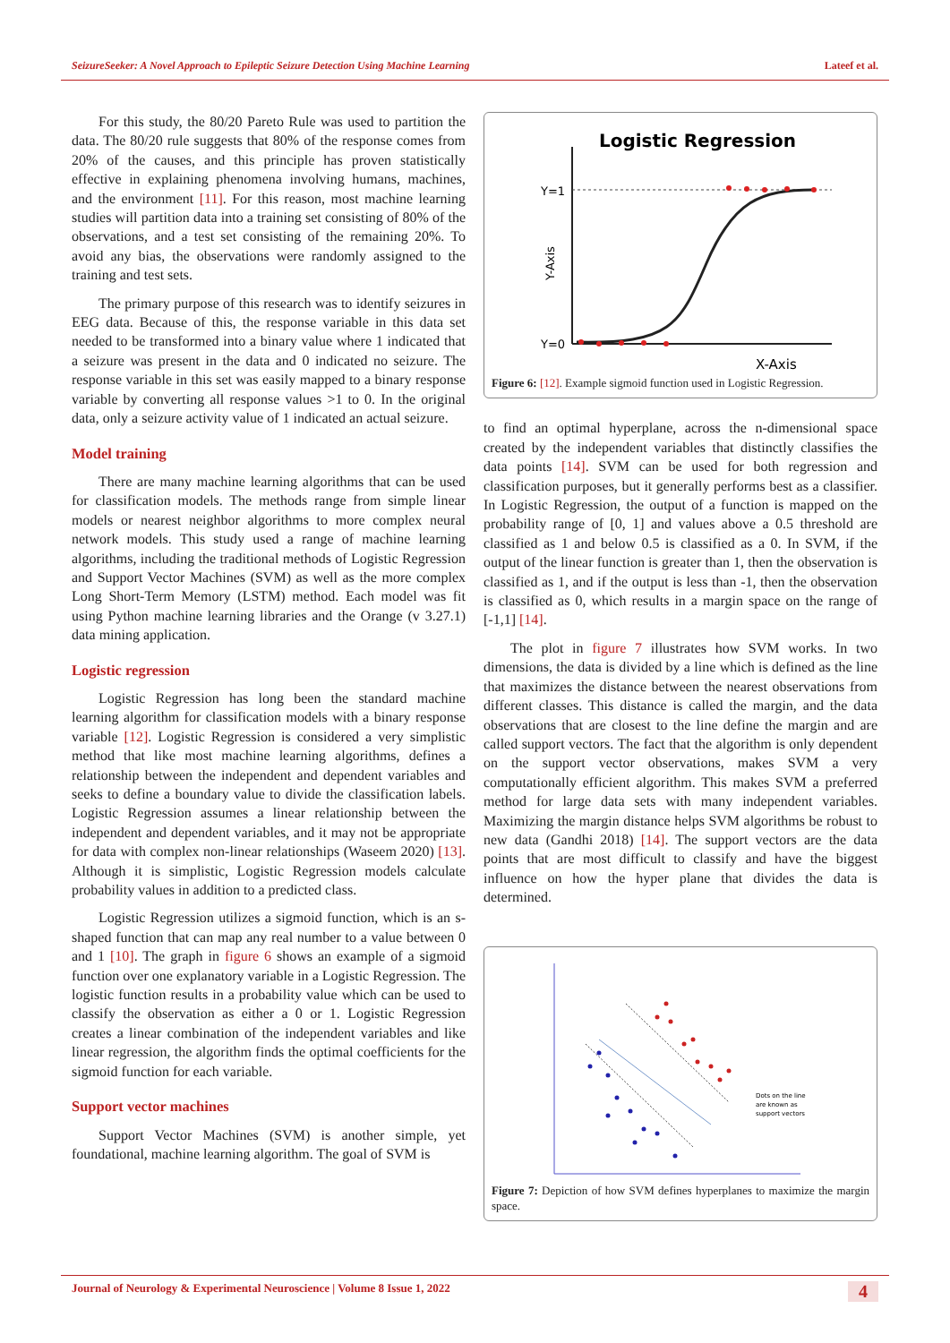SeizureSeeker: A Novel Approach to Epileptic Seizure Detection Using Machine Learning Lateef et al.
For this study, the 80/20 Pareto Rule was used to partition the data. The 80/20 rule suggests that 80% of the response comes from 20% of the causes, and this principle has proven statistically effective in explaining phenomena involving humans, machines, and the environment [11]. For this reason, most machine learning studies will partition data into a training set consisting of 80% of the observations, and a test set consisting of the remaining 20%. To avoid any bias, the observations were randomly assigned to the training and test sets.
The primary purpose of this research was to identify seizures in EEG data. Because of this, the response variable in this data set needed to be transformed into a binary value where 1 indicated that a seizure was present in the data and 0 indicated no seizure. The response variable in this set was easily mapped to a binary response variable by converting all response values >1 to 0. In the original data, only a seizure activity value of 1 indicated an actual seizure.
Model training
There are many machine learning algorithms that can be used for classification models. The methods range from simple linear models or nearest neighbor algorithms to more complex neural network models. This study used a range of machine learning algorithms, including the traditional methods of Logistic Regression and Support Vector Machines (SVM) as well as the more complex Long Short-Term Memory (LSTM) method. Each model was fit using Python machine learning libraries and the Orange (v 3.27.1) data mining application.
Logistic regression
Logistic Regression has long been the standard machine learning algorithm for classification models with a binary response variable [12]. Logistic Regression is considered a very simplistic method that like most machine learning algorithms, defines a relationship between the independent and dependent variables and seeks to define a boundary value to divide the classification labels. Logistic Regression assumes a linear relationship between the independent and dependent variables, and it may not be appropriate for data with complex non-linear relationships (Waseem 2020) [13]. Although it is simplistic, Logistic Regression models calculate probability values in addition to a predicted class.
Logistic Regression utilizes a sigmoid function, which is an s-shaped function that can map any real number to a value between 0 and 1 [10]. The graph in figure 6 shows an example of a sigmoid function over one explanatory variable in a Logistic Regression. The logistic function results in a probability value which can be used to classify the observation as either a 0 or 1. Logistic Regression creates a linear combination of the independent variables and like linear regression, the algorithm finds the optimal coefficients for the sigmoid function for each variable.
Support vector machines
Support Vector Machines (SVM) is another simple, yet foundational, machine learning algorithm. The goal of SVM is
Logistic Regression
Y=1
Y=0
Y-Axis
X-Axis
Figure 6: [12]. Example sigmoid function used in Logistic Regression.
to find an optimal hyperplane, across the n-dimensional space created by the independent variables that distinctly classifies the data points [14]. SVM can be used for both regression and classification purposes, but it generally performs best as a classifier. In Logistic Regression, the output of a function is mapped on the probability range of [0, 1] and values above a 0.5 threshold are classified as 1 and below 0.5 is classified as a 0. In SVM, if the output of the linear function is greater than 1, then the observation is classified as 1, and if the output is less than -1, then the observation is classified as 0, which results in a margin space on the range of [-1,1] [14].
The plot in figure 7 illustrates how SVM works. In two dimensions, the data is divided by a line which is defined as the line that maximizes the distance between the nearest observations from different classes. This distance is called the margin, and the data observations that are closest to the line define the margin and are called support vectors. The fact that the algorithm is only dependent on the support vector observations, makes SVM a very computationally efficient algorithm. This makes SVM a preferred method for large data sets with many independent variables. Maximizing the margin distance helps SVM algorithms be robust to new data (Gandhi 2018) [14]. The support vectors are the data points that are most difficult to classify and have the biggest influence on how the hyper plane that divides the data is determined.
Dots on the line
are known as
support vectors
Figure 7: Depiction of how SVM defines hyperplanes to maximize the margin space.
Journal of Neurology & Experimental Neuroscience | Volume 8 Issue 1, 2022 4